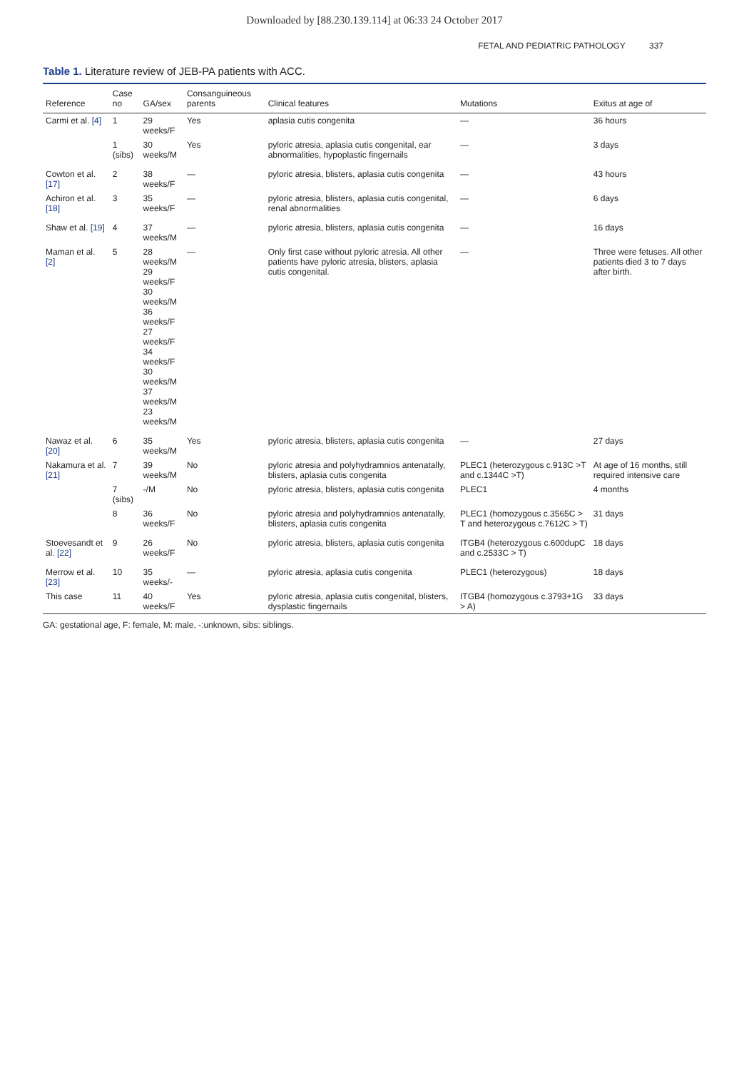Downloaded by [88.230.139.114] at 06:33 24 October 2017
FETAL AND PEDIATRIC PATHOLOGY 337
Table 1. Literature review of JEB-PA patients with ACC.
| Reference | Case no | GA/sex | Consanguineous parents | Clinical features | Mutations | Exitus at age of |
| --- | --- | --- | --- | --- | --- | --- |
| Carmi et al. [4] | 1 | 29 weeks/F | Yes | aplasia cutis congenita | — | 36 hours |
| | 1 (sibs) | 30 weeks/M | Yes | pyloric atresia, aplasia cutis congenital, ear abnormalities, hypoplastic fingernails | — | 3 days |
| Cowton et al. [17] | 2 | 38 weeks/F | — | pyloric atresia, blisters, aplasia cutis congenita | — | 43 hours |
| Achiron et al. [18] | 3 | 35 weeks/F | — | pyloric atresia, blisters, aplasia cutis congenital, renal abnormalities | — | 6 days |
| Shaw et al. [19] | 4 | 37 weeks/M | — | pyloric atresia, blisters, aplasia cutis congenita | — | 16 days |
| Maman et al. [2] | 5 | 28 weeks/M 29 weeks/F 30 weeks/M 36 weeks/F 27 weeks/F 34 weeks/F 30 weeks/M 37 weeks/M 23 weeks/M | — | Only first case without pyloric atresia. All other patients have pyloric atresia, blisters, aplasia cutis congenital. | — | Three were fetuses. All other patients died 3 to 7 days after birth. |
| Nawaz et al. [20] | 6 | 35 weeks/M | Yes | pyloric atresia, blisters, aplasia cutis congenita | — | 27 days |
| Nakamura et al. [21] | 7 | 39 weeks/M | No | pyloric atresia and polyhydramnios antenatally, blisters, aplasia cutis congenita | PLEC1 (heterozygous c.913C >T and c.1344C >T) | At age of 16 months, still required intensive care |
| | 7 (sibs) | -/M | No | pyloric atresia, blisters, aplasia cutis congenita | PLEC1 | 4 months |
| | 8 | 36 weeks/F | No | pyloric atresia and polyhydramnios antenatally, blisters, aplasia cutis congenita | PLEC1 (homozygous c.3565C > T and heterozygous c.7612C > T) | 31 days |
| Stoevesandt et al. [22] | 9 | 26 weeks/F | No | pyloric atresia, blisters, aplasia cutis congenita | ITGB4 (heterozygous c.600dupC and c.2533C > T) | 18 days |
| Merrow et al. [23] | 10 | 35 weeks/- | — | pyloric atresia, aplasia cutis congenita | PLEC1 (heterozygous) | 18 days |
| This case | 11 | 40 weeks/F | Yes | pyloric atresia, aplasia cutis congenital, blisters, dysplastic fingernails | ITGB4 (homozygous c.3793+1G > A) | 33 days |
GA: gestational age, F: female, M: male, -:unknown, sibs: siblings.